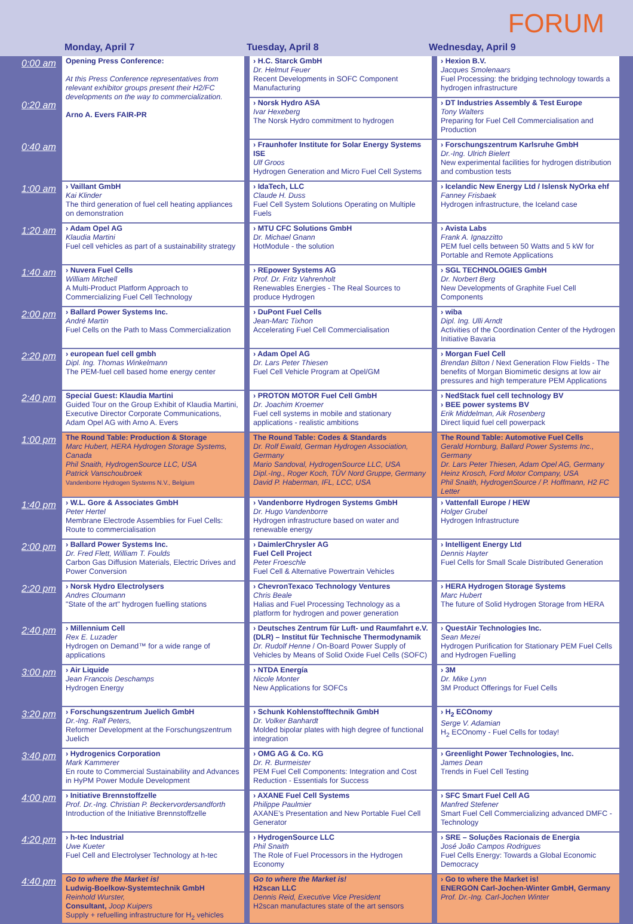FORUM
Monday, April 7 Tuesday, April 8 Wednesday, April 9
| 0:00 am | Opening Press Conference: At this Press Conference representatives from relevant exhibitor groups present their H2/FC developments on the way to commercialization. Arno A. Evers FAIR-PR | › H.C. Starck GmbH Dr. Helmut Feuer Recent Developments in SOFC Component Manufacturing | › Hexion B.V. Jacques Smolenaars Fuel Processing: the bridging technology towards a hydrogen infrastructure |
| 0:20 am | | › Norsk Hydro ASA Ivar Hexeberg The Norsk Hydro commitment to hydrogen | › DT Industries Assembly & Test Europe Tony Walters Preparing for Fuel Cell Commercialisation and Production |
| 0:40 am | | › Fraunhofer Institute for Solar Energy Systems ISE Ulf Groos Hydrogen Generation and Micro Fuel Cell Systems | › Forschungszentrum Karlsruhe GmbH Dr.-Ing. Ulrich Bielert New experimental facilities for hydrogen distribution and combustion tests |
| 1:00 am | › Vaillant GmbH Kai Klinder The third generation of fuel cell heating appliances on demonstration | › IdaTech, LLC Claude H. Duss Fuel Cell System Solutions Operating on Multiple Fuels | › Icelandic New Energy Ltd / Islensk NyOrka ehf Fanney Frisbaek Hydrogen infrastructure, the Iceland case |
| 1:20 am | › Adam Opel AG Klaudia Martini Fuel cell vehicles as part of a sustainability strategy | › MTU CFC Solutions GmbH Dr. Michael Gnann HotModule - the solution | › Avista Labs Frank A. Ignazzitto PEM fuel cells between 50 Watts and 5 kW for Portable and Remote Applications |
| 1:40 am | › Nuvera Fuel Cells William Mitchell A Multi-Product Platform Approach to Commercializing Fuel Cell Technology | › REpower Systems AG Prof. Dr. Fritz Vahrenholt Renewables Energies - The Real Sources to produce Hydrogen | › SGL TECHNOLOGIES GmbH Dr. Norbert Berg New Developments of Graphite Fuel Cell Components |
| 2:00 pm | › Ballard Power Systems Inc. André Martin Fuel Cells on the Path to Mass Commercialization | › DuPont Fuel Cells Jean-Marc Tixhon Accelerating Fuel Cell Commercialisation | › wiba Dipl. Ing. Ulli Arndt Activities of the Coordination Center of the Hydrogen Initiative Bavaria |
| 2:20 pm | › european fuel cell gmbh Dipl. Ing. Thomas Winkelmann The PEM-fuel cell based home energy center | › Adam Opel AG Dr. Lars Peter Thiesen Fuel Cell Vehicle Program at Opel/GM | › Morgan Fuel Cell Brendan Bilton / Next Generation Flow Fields - The benefits of Morgan Biomimetic designs at low air pressures and high temperature PEM Applications |
| 2:40 pm | Special Guest: Klaudia Martini Guided Tour on the Group Exhibit of Klaudia Martini, Executive Director Corporate Communications, Adam Opel AG with Arno A. Evers | › PROTON MOTOR Fuel Cell GmbH Dr. Joachim Kroemer Fuel cell systems in mobile and stationary applications - realistic ambitions | › NedStack fuel cell technology BV › BEE power systems BV Erik Middelman, Aik Rosenberg Direct liquid fuel cell powerpack |
| 1:00 pm | The Round Table: Production & Storage Marc Hubert, HERA Hydrogen Storage Systems, Canada Phil Snaith, HydrogenSource LLC, USA Patrick Vanschoubroek Vandenborre Hydrogen Systems N.V., Belgium | The Round Table: Codes & Standards Dr. Rolf Ewald, German Hydrogen Association, Germany Mario Sandoval, HydrogenSource LLC, USA Dipl.-Ing., Roger Koch, TÜV Nord Gruppe, Germany David P. Haberman, IFL, LCC, USA | The Round Table: Automotive Fuel Cells Gerald Hornburg, Ballard Power Systems Inc., Germany Dr. Lars Peter Thiesen, Adam Opel AG, Germany Heinz Krosch, Ford Motor Company, USA Phil Snaith, HydrogenSource / P. Hoffmann, H2 FC Letter |
| 1:40 pm | › W.L. Gore & Associates GmbH Peter Hertel Membrane Electrode Assemblies for Fuel Cells: Route to commercialisation | › Vandenborre Hydrogen Systems GmbH Dr. Hugo Vandenborre Hydrogen infrastructure based on water and renewable energy | › Vattenfall Europe / HEW Holger Grubel Hydrogen Infrastructure |
| 2:00 pm | › Ballard Power Systems Inc. Dr. Fred Flett, William T. Foulds Carbon Gas Diffusion Materials, Electric Drives and Power Conversion | › DaimlerChrysler AG Fuel Cell Project Peter Froeschle Fuel Cell & Alternative Powertrain Vehicles | › Intelligent Energy Ltd Dennis Hayter Fuel Cells for Small Scale Distributed Generation |
| 2:20 pm | › Norsk Hydro Electrolysers Andres Cloumann "State of the art" hydrogen fuelling stations | › ChevronTexaco Technology Ventures Chris Beale Halias and Fuel Processing Technology as a platform for hydrogen and power generation | › HERA Hydrogen Storage Systems Marc Hubert The future of Solid Hydrogen Storage from HERA |
| 2:40 pm | › Millennium Cell Rex E. Luzader Hydrogen on Demand™ for a wide range of applications | › Deutsches Zentrum für Luft- und Raumfahrt e.V. (DLR) – Institut für Technische Thermodynamik Dr. Rudolf Henne / On-Board Power Supply of Vehicles by Means of Solid Oxide Fuel Cells (SOFC) | › QuestAir Technologies Inc. Sean Mezei Hydrogen Purification for Stationary PEM Fuel Cells and Hydrogen Fuelling |
| 3:00 pm | › Air Liquide Jean Francois Deschamps Hydrogen Energy | › NTDA Energía Nicole Monter New Applications for SOFCs | › 3M Dr. Mike Lynn 3M Product Offerings for Fuel Cells |
| 3:20 pm | › Forschungszentrum Juelich GmbH Dr.-Ing. Ralf Peters, Reformer Development at the Forschungszentrum Juelich | › Schunk Kohlenstofftechnik GmbH Dr. Volker Banhardt Molded bipolar plates with high degree of functional integration | › H<sub>2</sub> ECOnomy Serge V. Adamian H<sub>2</sub> ECOnomy - Fuel Cells for today! |
| 3:40 pm | › Hydrogenics Corporation Mark Kammerer En route to Commercial Sustainability and Advances in HyPM Power Module Development | › OMG AG & Co. KG Dr. R. Burmeister PEM Fuel Cell Components: Integration and Cost Reduction - Essentials for Success | › Greenlight Power Technologies, Inc. James Dean Trends in Fuel Cell Testing |
| 4:00 pm | › Initiative Brennstoffzelle Prof. Dr.-Ing. Christian P. Beckervordersandforth Introduction of the Initiative Brennstoffzelle | › AXANE Fuel Cell Systems Philippe Paulmier AXANE's Presentation and New Portable Fuel Cell Generator | › SFC Smart Fuel Cell AG Manfred Stefener Smart Fuel Cell Commercializing advanced DMFC - Technology |
| 4:20 pm | › h-tec Industrial Uwe Kueter Fuel Cell and Electrolyser Technology at h-tec | › HydrogenSource LLC Phil Snaith The Role of Fuel Processors in the Hydrogen Economy | › SRE – Soluções Racionais de Energia José João Campos Rodrigues Fuel Cells Energy: Towards a Global Economic Democracy |
| 4:40 pm | Go to where the Market is! Ludwig-Boelkow-Systemtechnik GmbH Reinhold Wurster, Consultant, Joop Kuipers Supply + refuelling infrastructure for H<sub>2</sub> vehicles | Go to where the Market is! H2scan LLC Dennis Reid, Executive Vice President H2scan manufactures state of the art sensors | › Go to where the Market is! ENERGON Carl-Jochen-Winter GmbH, Germany Prof. Dr.-Ing. Carl-Jochen Winter |